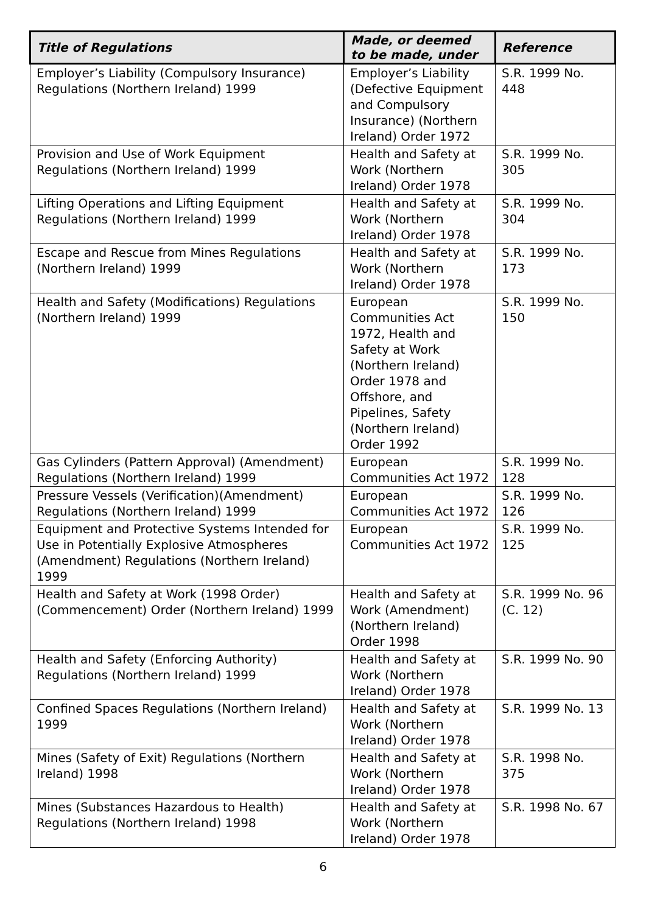| Title of Regulations | Made, or deemed to be made, under | Reference |
| --- | --- | --- |
| Employer’s Liability (Compulsory Insurance) Regulations (Northern Ireland) 1999 | Employer’s Liability (Defective Equipment and Compulsory Insurance) (Northern Ireland) Order 1972 | S.R. 1999 No. 448 |
| Provision and Use of Work Equipment Regulations (Northern Ireland) 1999 | Health and Safety at Work (Northern Ireland) Order 1978 | S.R. 1999 No. 305 |
| Lifting Operations and Lifting Equipment Regulations (Northern Ireland) 1999 | Health and Safety at Work (Northern Ireland) Order 1978 | S.R. 1999 No. 304 |
| Escape and Rescue from Mines Regulations (Northern Ireland) 1999 | Health and Safety at Work (Northern Ireland) Order 1978 | S.R. 1999 No. 173 |
| Health and Safety (Modifications) Regulations (Northern Ireland) 1999 | European Communities Act 1972, Health and Safety at Work (Northern Ireland) Order 1978 and Offshore, and Pipelines, Safety (Northern Ireland) Order 1992 | S.R. 1999 No. 150 |
| Gas Cylinders (Pattern Approval) (Amendment) Regulations (Northern Ireland) 1999 | European Communities Act 1972 | S.R. 1999 No. 128 |
| Pressure Vessels (Verification)(Amendment) Regulations (Northern Ireland) 1999 | European Communities Act 1972 | S.R. 1999 No. 126 |
| Equipment and Protective Systems Intended for Use in Potentially Explosive Atmospheres (Amendment) Regulations (Northern Ireland) 1999 | European Communities Act 1972 | S.R. 1999 No. 125 |
| Health and Safety at Work (1998 Order) (Commencement) Order (Northern Ireland) 1999 | Health and Safety at Work (Amendment) (Northern Ireland) Order 1998 | S.R. 1999 No. 96 (C. 12) |
| Health and Safety (Enforcing Authority) Regulations (Northern Ireland) 1999 | Health and Safety at Work (Northern Ireland) Order 1978 | S.R. 1999 No. 90 |
| Confined Spaces Regulations (Northern Ireland) 1999 | Health and Safety at Work (Northern Ireland) Order 1978 | S.R. 1999 No. 13 |
| Mines (Safety of Exit) Regulations (Northern Ireland) 1998 | Health and Safety at Work (Northern Ireland) Order 1978 | S.R. 1998 No. 375 |
| Mines (Substances Hazardous to Health) Regulations (Northern Ireland) 1998 | Health and Safety at Work (Northern Ireland) Order 1978 | S.R. 1998 No. 67 |
6